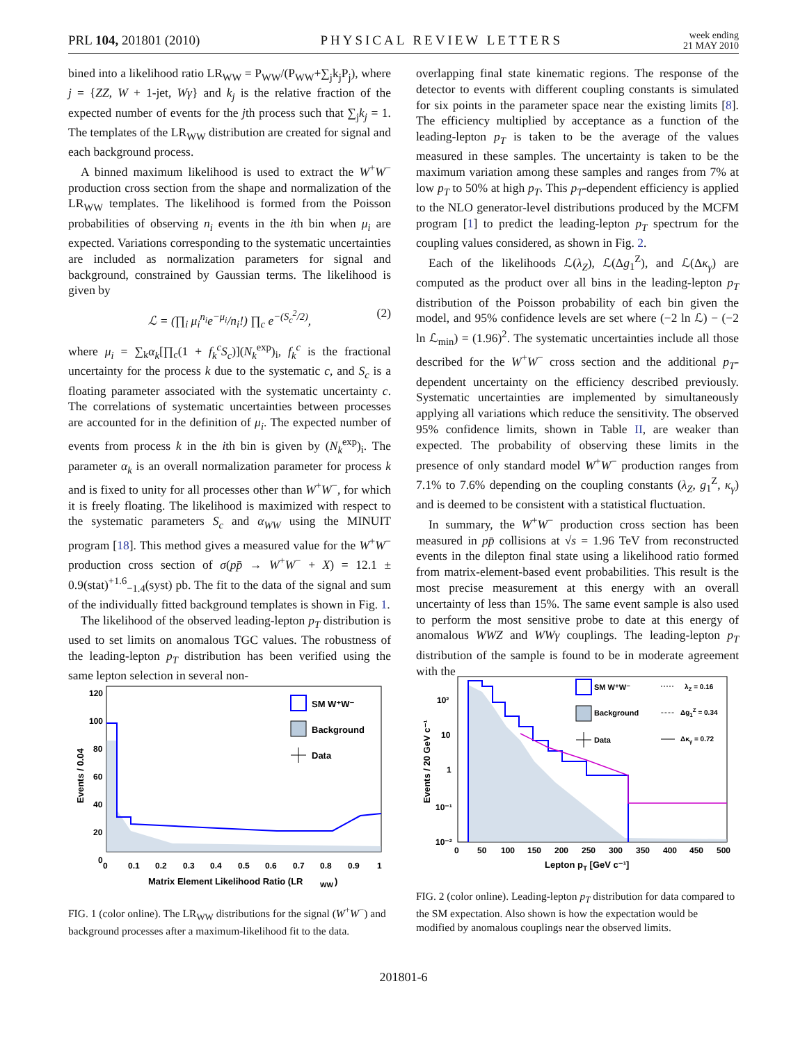PRL 104, 201801 (2010) PHYSICAL REVIEW LETTERS week ending
21 MAY 2010
bined into a likelihood ratio LR<sub>WW</sub> = P<sub>WW</sub>/(P<sub>WW</sub>+∑<sub>j</sub>k<sub>j</sub>P<sub>j</sub>), where j = {ZZ, W + 1-jet, Wγ} and k<sub>j</sub> is the relative fraction of the expected number of events for the jth process such that ∑<sub>j</sub>k<sub>j</sub> = 1. The templates of the LR<sub>WW</sub> distribution are created for signal and each background process.
A binned maximum likelihood is used to extract the W<sup>+</sup>W<sup>−</sup> production cross section from the shape and normalization of the LR<sub>WW</sub> templates. The likelihood is formed from the Poisson probabilities of observing n<sub>i</sub> events in the ith bin when μ<sub>i</sub> are expected. Variations corresponding to the systematic uncertainties are included as normalization parameters for signal and background, constrained by Gaussian terms. The likelihood is given by
ℒ = (∏<sub>i</sub> μ<sub>i</sub><sup>n<sub>i</sub></sup>e<sup>−μ<sub>i</sub></sup>/n<sub>i</sub>!) ∏<sub>c</sub> e<sup>−(S<sub>c</sub><sup>2</sup>/2)</sup>, (2)
where μ<sub>i</sub> = ∑<sub>k</sub>α<sub>k</sub>[∏<sub>c</sub>(1 + f<sub>k</sub><sup>c</sup>S<sub>c</sub>)](N<sub>k</sub><sup>exp</sup>)<sub>i</sub>, f<sub>k</sub><sup>c</sup> is the fractional uncertainty for the process k due to the systematic c, and S<sub>c</sub> is a floating parameter associated with the systematic uncertainty c. The correlations of systematic uncertainties between processes are accounted for in the definition of μ<sub>i</sub>. The expected number of events from process k in the ith bin is given by (N<sub>k</sub><sup>exp</sup>)<sub>i</sub>. The parameter α<sub>k</sub> is an overall normalization parameter for process k and is fixed to unity for all processes other than W<sup>+</sup>W<sup>−</sup>, for which it is freely floating. The likelihood is maximized with respect to the systematic parameters S<sub>c</sub> and α<sub>WW</sub> using the MINUIT program [18]. This method gives a measured value for the W<sup>+</sup>W<sup>−</sup> production cross section of σ(pp̄ → W<sup>+</sup>W<sup>−</sup> + X) = 12.1 ± 0.9(stat)<sup>+1.6</sup><sub>−1.4</sub>(syst) pb. The fit to the data of the signal and sum of the individually fitted background templates is shown in Fig. 1.
The likelihood of the observed leading-lepton p<sub>T</sub> distribution is used to set limits on anomalous TGC values. The robustness of the leading-lepton p<sub>T</sub> distribution has been verified using the same lepton selection in several non-
overlapping final state kinematic regions. The response of the detector to events with different coupling constants is simulated for six points in the parameter space near the existing limits [8]. The efficiency multiplied by acceptance as a function of the leading-lepton p<sub>T</sub> is taken to be the average of the values measured in these samples. The uncertainty is taken to be the maximum variation among these samples and ranges from 7% at low p<sub>T</sub> to 50% at high p<sub>T</sub>. This p<sub>T</sub>-dependent efficiency is applied to the NLO generator-level distributions produced by the MCFM program [1] to predict the leading-lepton p<sub>T</sub> spectrum for the coupling values considered, as shown in Fig. 2.
Each of the likelihoods ℒ(λ<sub>Z</sub>), ℒ(Δg<sub>1</sub><sup>Z</sup>), and ℒ(Δκ<sub>γ</sub>) are computed as the product over all bins in the leading-lepton p<sub>T</sub> distribution of the Poisson probability of each bin given the model, and 95% confidence levels are set where (−2 ln ℒ) − (−2 ln ℒ<sub>min</sub>) = (1.96)<sup>2</sup>. The systematic uncertainties include all those described for the W<sup>+</sup>W<sup>−</sup> cross section and the additional p<sub>T</sub>-dependent uncertainty on the efficiency described previously. Systematic uncertainties are implemented by simultaneously applying all variations which reduce the sensitivity. The observed 95% confidence limits, shown in Table II, are weaker than expected. The probability of observing these limits in the presence of only standard model W<sup>+</sup>W<sup>−</sup> production ranges from 7.1% to 7.6% depending on the coupling constants (λ<sub>Z</sub>, g<sub>1</sub><sup>Z</sup>, κ<sub>γ</sub>) and is deemed to be consistent with a statistical fluctuation.
In summary, the W<sup>+</sup>W<sup>−</sup> production cross section has been measured in pp̄ collisions at √s = 1.96 TeV from reconstructed events in the dilepton final state using a likelihood ratio formed from matrix-element-based event probabilities. This result is the most precise measurement at this energy with an overall uncertainty of less than 15%. The same event sample is also used to perform the most sensitive probe to date at this energy of anomalous WWZ and WWγ couplings. The leading-lepton p<sub>T</sub> distribution of the sample is found to be in moderate agreement with the
120
100
80
60
40
20
0
0
0.1
0.2
0.3
0.4
0.5
0.6
0.7
0.8
0.9
1
Matrix Element Likelihood Ratio (LR
WW
)
Events / 0.04
SM W⁺W⁻
Background
Data
FIG. 1 (color online). The LR<sub>WW</sub> distributions for the signal (W<sup>+</sup>W<sup>−</sup>) and background processes after a maximum-likelihood fit to the data.
10²
10
1
10⁻¹
10⁻²
0
50
100
150
200
250
300
350
400
450
500
Lepton pT [GeV c⁻¹]
Events / 20 GeV c⁻¹
SM W⁺W⁻
Background
Data
λZ = 0.16
Δg1Z = 0.34
Δκγ = 0.72
FIG. 2 (color online). Leading-lepton p<sub>T</sub> distribution for data compared to the SM expectation. Also shown is how the expectation would be modified by anomalous couplings near the observed limits.
201801-6